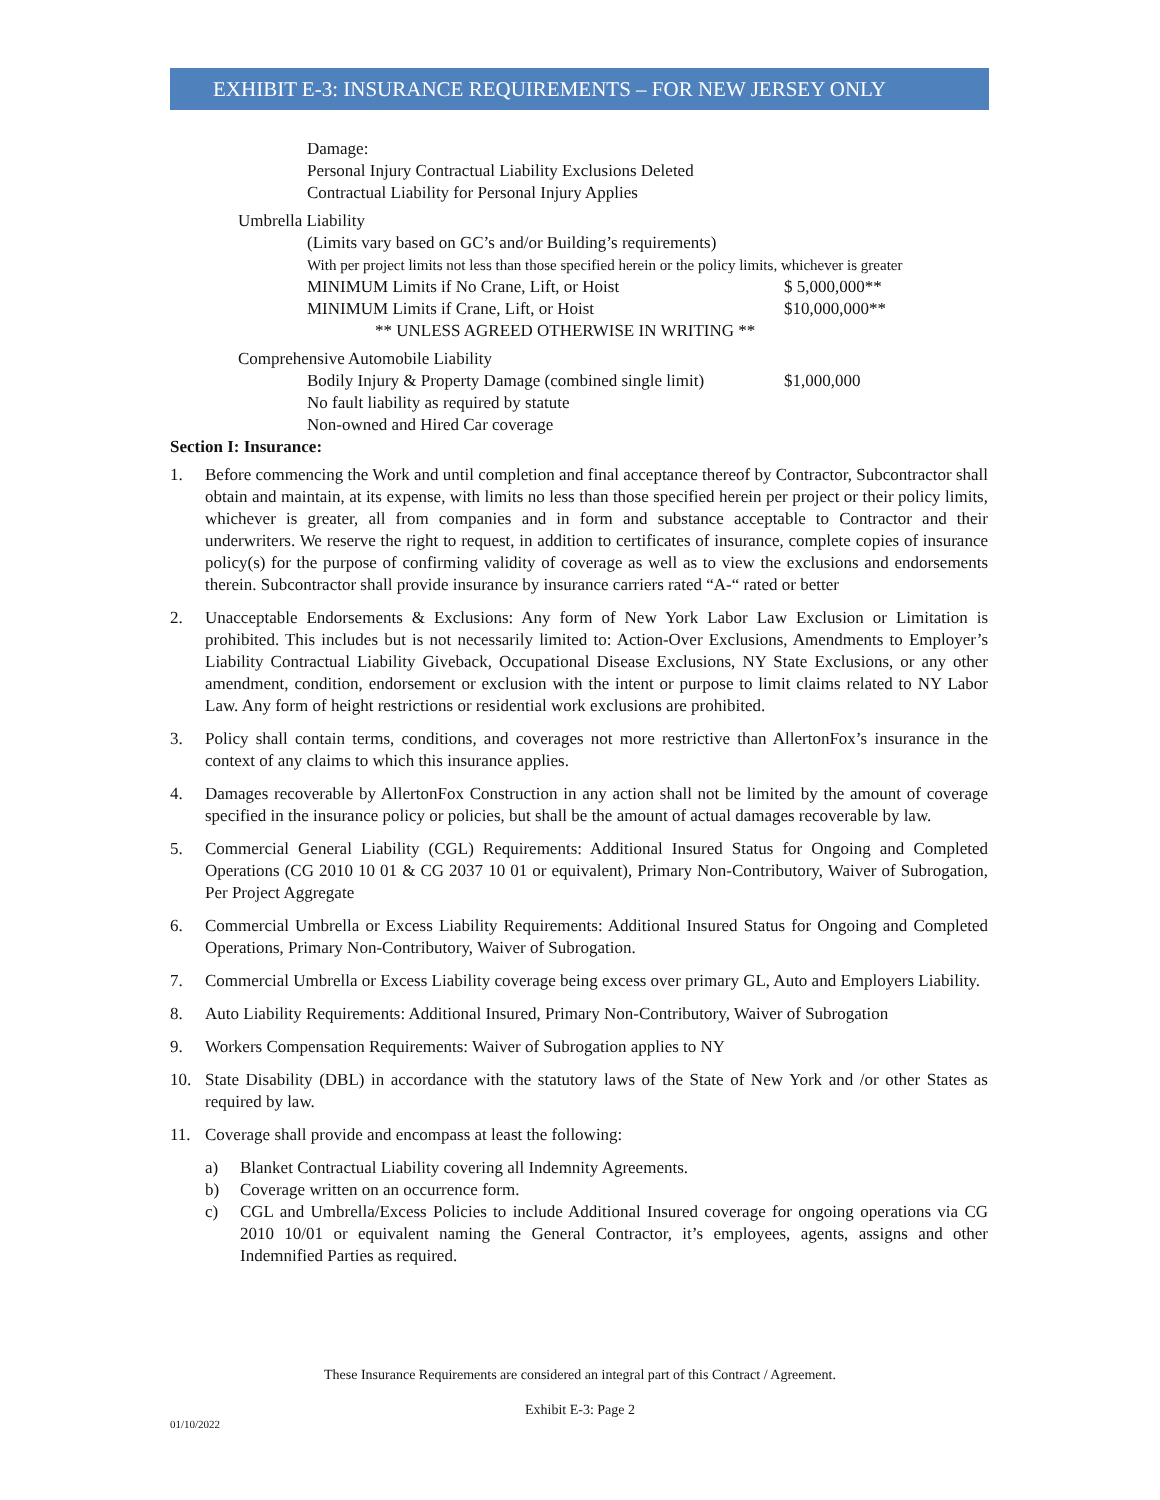EXHIBIT E-3: INSURANCE REQUIREMENTS – FOR NEW JERSEY ONLY
Damage:
Personal Injury Contractual Liability Exclusions Deleted
Contractual Liability for Personal Injury Applies
Umbrella Liability
(Limits vary based on GC’s and/or Building’s requirements)
With per project limits not less than those specified herein or the policy limits, whichever is greater
MINIMUM Limits if No Crane, Lift, or Hoist $ 5,000,000**
MINIMUM Limits if Crane, Lift, or Hoist $10,000,000**
** UNLESS AGREED OTHERWISE IN WRITING **
Comprehensive Automobile Liability
Bodily Injury & Property Damage (combined single limit) $1,000,000
No fault liability as required by statute
Non-owned and Hired Car coverage
Section I: Insurance:
1. Before commencing the Work and until completion and final acceptance thereof by Contractor, Subcontractor shall obtain and maintain, at its expense, with limits no less than those specified herein per project or their policy limits, whichever is greater, all from companies and in form and substance acceptable to Contractor and their underwriters. We reserve the right to request, in addition to certificates of insurance, complete copies of insurance policy(s) for the purpose of confirming validity of coverage as well as to view the exclusions and endorsements therein. Subcontractor shall provide insurance by insurance carriers rated “A-“ rated or better
2. Unacceptable Endorsements & Exclusions: Any form of New York Labor Law Exclusion or Limitation is prohibited. This includes but is not necessarily limited to: Action-Over Exclusions, Amendments to Employer’s Liability Contractual Liability Giveback, Occupational Disease Exclusions, NY State Exclusions, or any other amendment, condition, endorsement or exclusion with the intent or purpose to limit claims related to NY Labor Law. Any form of height restrictions or residential work exclusions are prohibited.
3. Policy shall contain terms, conditions, and coverages not more restrictive than AllertonFox’s insurance in the context of any claims to which this insurance applies.
4. Damages recoverable by AllertonFox Construction in any action shall not be limited by the amount of coverage specified in the insurance policy or policies, but shall be the amount of actual damages recoverable by law.
5. Commercial General Liability (CGL) Requirements: Additional Insured Status for Ongoing and Completed Operations (CG 2010 10 01 & CG 2037 10 01 or equivalent), Primary Non-Contributory, Waiver of Subrogation, Per Project Aggregate
6. Commercial Umbrella or Excess Liability Requirements: Additional Insured Status for Ongoing and Completed Operations, Primary Non-Contributory, Waiver of Subrogation.
7. Commercial Umbrella or Excess Liability coverage being excess over primary GL, Auto and Employers Liability.
8. Auto Liability Requirements: Additional Insured, Primary Non-Contributory, Waiver of Subrogation
9. Workers Compensation Requirements: Waiver of Subrogation applies to NY
10. State Disability (DBL) in accordance with the statutory laws of the State of New York and /or other States as required by law.
11. Coverage shall provide and encompass at least the following:
a) Blanket Contractual Liability covering all Indemnity Agreements.
b) Coverage written on an occurrence form.
c) CGL and Umbrella/Excess Policies to include Additional Insured coverage for ongoing operations via CG 2010 10/01 or equivalent naming the General Contractor, it’s employees, agents, assigns and other Indemnified Parties as required.
These Insurance Requirements are considered an integral part of this Contract / Agreement.
Exhibit E-3: Page 2
01/10/2022